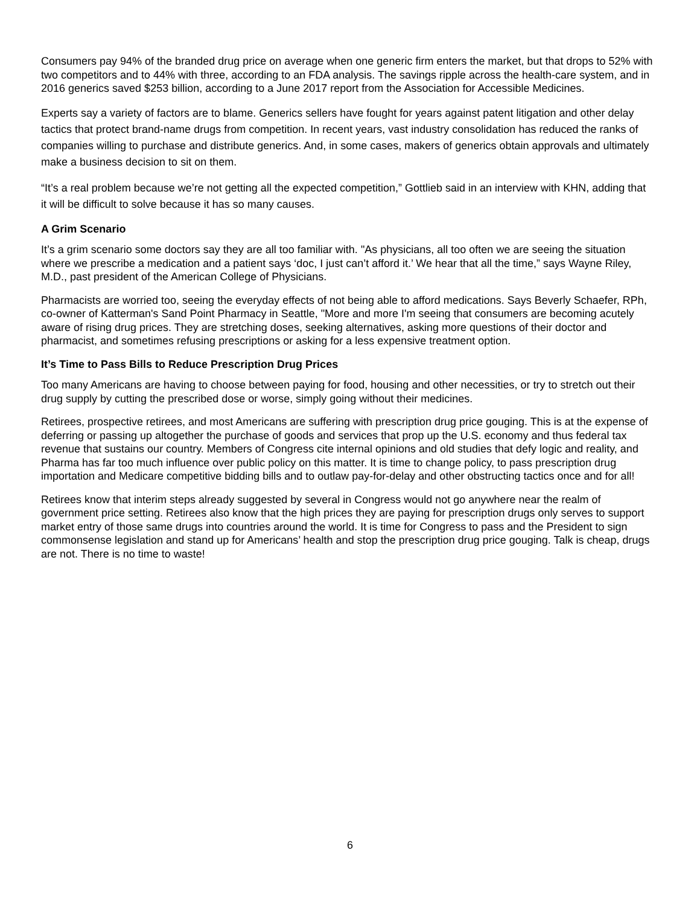Consumers pay 94% of the branded drug price on average when one generic firm enters the market, but that drops to 52% with two competitors and to 44% with three, according to an FDA analysis. The savings ripple across the health-care system, and in 2016 generics saved $253 billion, according to a June 2017 report from the Association for Accessible Medicines.
Experts say a variety of factors are to blame. Generics sellers have fought for years against patent litigation and other delay tactics that protect brand-name drugs from competition. In recent years, vast industry consolidation has reduced the ranks of companies willing to purchase and distribute generics. And, in some cases, makers of generics obtain approvals and ultimately make a business decision to sit on them.
“It’s a real problem because we’re not getting all the expected competition,” Gottlieb said in an interview with KHN, adding that it will be difficult to solve because it has so many causes.
A Grim Scenario
It’s a grim scenario some doctors say they are all too familiar with. "As physicians, all too often we are seeing the situation where we prescribe a medication and a patient says ‘doc, I just can’t afford it.’ We hear that all the time,” says Wayne Riley, M.D., past president of the American College of Physicians.
Pharmacists are worried too, seeing the everyday effects of not being able to afford medications. Says Beverly Schaefer, RPh, co-owner of Katterman's Sand Point Pharmacy in Seattle, "More and more I'm seeing that consumers are becoming acutely aware of rising drug prices. They are stretching doses, seeking alternatives, asking more questions of their doctor and pharmacist, and sometimes refusing prescriptions or asking for a less expensive treatment option.
It’s Time to Pass Bills to Reduce Prescription Drug Prices
Too many Americans are having to choose between paying for food, housing and other necessities, or try to stretch out their drug supply by cutting the prescribed dose or worse, simply going without their medicines.
Retirees, prospective retirees, and most Americans are suffering with prescription drug price gouging. This is at the expense of deferring or passing up altogether the purchase of goods and services that prop up the U.S. economy and thus federal tax revenue that sustains our country. Members of Congress cite internal opinions and old studies that defy logic and reality, and Pharma has far too much influence over public policy on this matter. It is time to change policy, to pass prescription drug importation and Medicare competitive bidding bills and to outlaw pay-for-delay and other obstructing tactics once and for all!
Retirees know that interim steps already suggested by several in Congress would not go anywhere near the realm of government price setting. Retirees also know that the high prices they are paying for prescription drugs only serves to support market entry of those same drugs into countries around the world. It is time for Congress to pass and the President to sign commonsense legislation and stand up for Americans’ health and stop the prescription drug price gouging. Talk is cheap, drugs are not. There is no time to waste!
6